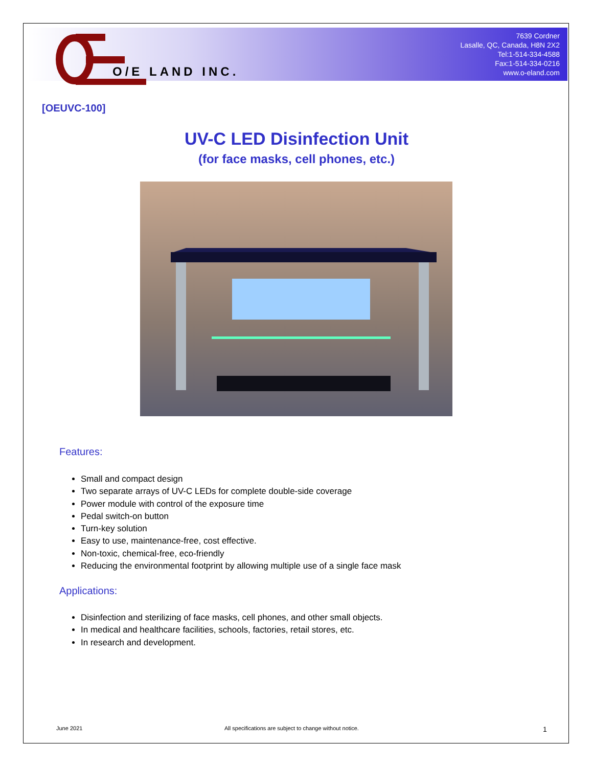O/E LAND INC.
7639 Cordner
Lasalle, QC, Canada, H8N 2X2
Tel:1-514-334-4588
Fax:1-514-334-0216
www.o-eland.com
[OEUVC-100]
UV-C LED Disinfection Unit
(for face masks, cell phones, etc.)
Features:
Small and compact design
Two separate arrays of UV-C LEDs for complete double-side coverage
Power module with control of the exposure time
Pedal switch-on button
Turn-key solution
Easy to use, maintenance-free, cost effective.
Non-toxic, chemical-free, eco-friendly
Reducing the environmental footprint by allowing multiple use of a single face mask
Applications:
Disinfection and sterilizing of face masks, cell phones, and other small objects.
In medical and healthcare facilities, schools, factories, retail stores, etc.
In research and development.
June 2021
All specifications are subject to change without notice.
1